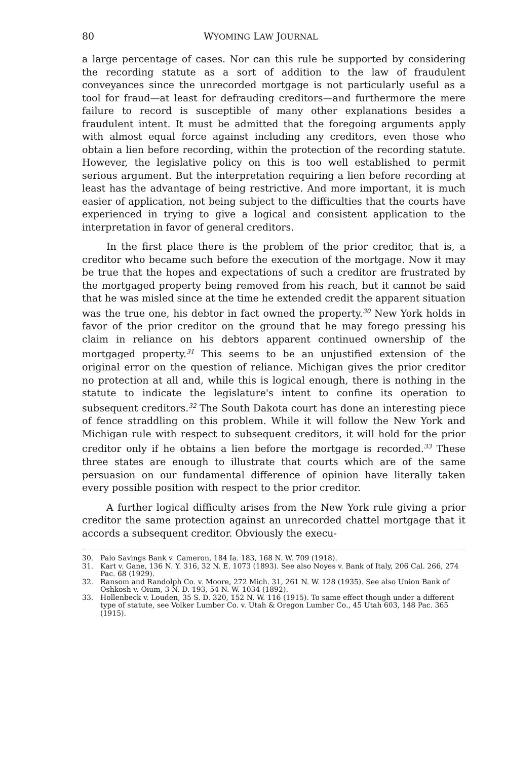80 WYOMING LAW JOURNAL
a large percentage of cases. Nor can this rule be supported by considering the recording statute as a sort of addition to the law of fraudulent conveyances since the unrecorded mortgage is not particularly useful as a tool for fraud—at least for defrauding creditors—and furthermore the mere failure to record is susceptible of many other explanations besides a fraudulent intent. It must be admitted that the foregoing arguments apply with almost equal force against including any creditors, even those who obtain a lien before recording, within the protection of the recording statute. However, the legislative policy on this is too well established to permit serious argument. But the interpretation requiring a lien before recording at least has the advantage of being restrictive. And more important, it is much easier of application, not being subject to the difficulties that the courts have experienced in trying to give a logical and consistent application to the interpretation in favor of general creditors.
In the first place there is the problem of the prior creditor, that is, a creditor who became such before the execution of the mortgage. Now it may be true that the hopes and expectations of such a creditor are frustrated by the mortgaged property being removed from his reach, but it cannot be said that he was misled since at the time he extended credit the apparent situation was the true one, his debtor in fact owned the property.<sup>30</sup> New York holds in favor of the prior creditor on the ground that he may forego pressing his claim in reliance on his debtors apparent continued ownership of the mortgaged property.<sup>31</sup> This seems to be an unjustified extension of the original error on the question of reliance. Michigan gives the prior creditor no protection at all and, while this is logical enough, there is nothing in the statute to indicate the legislature's intent to confine its operation to subsequent creditors.<sup>32</sup> The South Dakota court has done an interesting piece of fence straddling on this problem. While it will follow the New York and Michigan rule with respect to subsequent creditors, it will hold for the prior creditor only if he obtains a lien before the mortgage is recorded.<sup>33</sup> These three states are enough to illustrate that courts which are of the same persuasion on our fundamental difference of opinion have literally taken every possible position with respect to the prior creditor.
A further logical difficulty arises from the New York rule giving a prior creditor the same protection against an unrecorded chattel mortgage that it accords a subsequent creditor. Obviously the execu-
30. Palo Savings Bank v. Cameron, 184 Ia. 183, 168 N. W. 709 (1918).
31. Kart v. Gane, 136 N. Y. 316, 32 N. E. 1073 (1893). See also Noyes v. Bank of Italy, 206 Cal. 266, 274 Pac. 68 (1929).
32. Ransom and Randolph Co. v. Moore, 272 Mich. 31, 261 N. W. 128 (1935). See also Union Bank of Oshkosh v. Oium, 3 N. D. 193, 54 N. W. 1034 (1892).
33. Hollenbeck v. Louden, 35 S. D. 320, 152 N. W. 116 (1915). To same effect though under a different type of statute, see Volker Lumber Co. v. Utah & Oregon Lumber Co., 45 Utah 603, 148 Pac. 365 (1915).